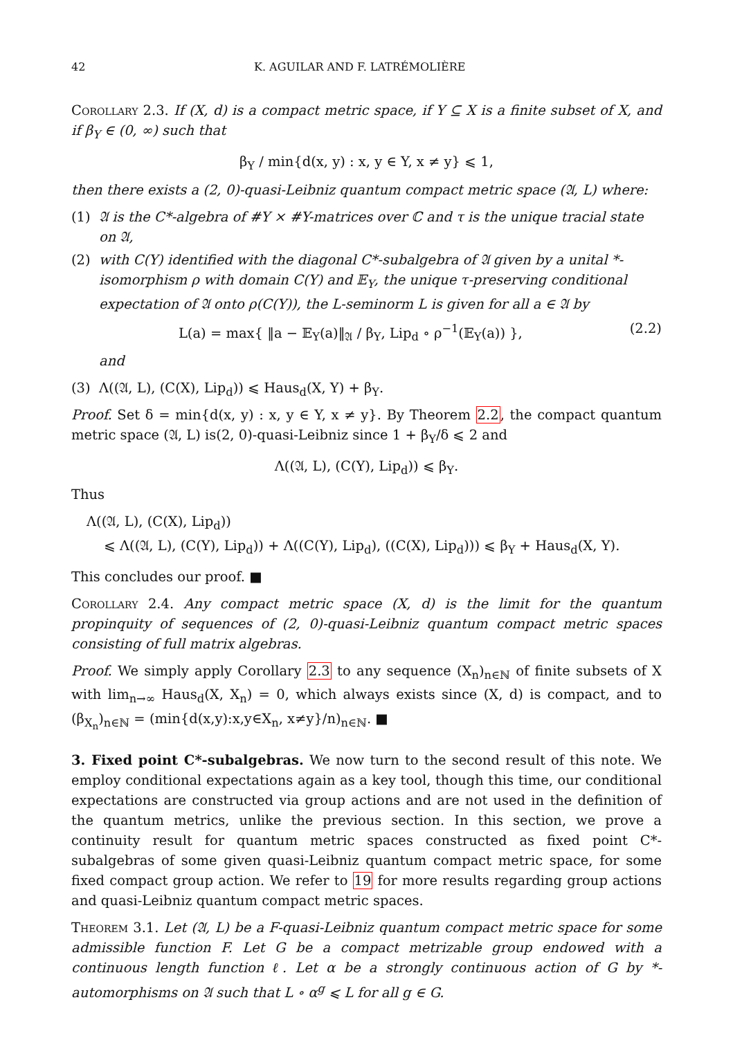42 K. AGUILAR AND F. LATRÉMOLIÈRE
Corollary 2.3. If (X, d) is a compact metric space, if Y ⊆ X is a finite subset of X, and if β<sub>Y</sub> ∈ (0, ∞) such that
β<sub>Y</sub> / min{d(x, y) : x, y ∈ Y, x ≠ y} ⩽ 1,
then there exists a (2, 0)-quasi-Leibniz quantum compact metric space (𝔄, L) where:
(1) 𝔄 is the C*-algebra of #Y × #Y-matrices over ℂ and τ is the unique tracial state on 𝔄,
(2) with C(Y) identified with the diagonal C*-subalgebra of 𝔄 given by a unital *-isomorphism ρ with domain C(Y) and 𝔼<sub>Y</sub>, the unique τ-preserving conditional expectation of 𝔄 onto ρ(C(Y)), the L-seminorm L is given for all a ∈ 𝔄 by
L(a) = max{ ‖a − 𝔼<sub>Y</sub>(a)‖<sub>𝔄</sub> / β<sub>Y</sub>, Lip<sub>d</sub> ∘ ρ<sup>−1</sup>(𝔼<sub>Y</sub>(a)) }, (2.2)
and
(3) Λ((𝔄, L), (C(X), Lip<sub>d</sub>)) ⩽ Haus<sub>d</sub>(X, Y) + β<sub>Y</sub>.
Proof. Set δ = min{d(x, y) : x, y ∈ Y, x ≠ y}. By Theorem 2.2, the compact quantum metric space (𝔄, L) is(2, 0)-quasi-Leibniz since 1 + β<sub>Y</sub>/δ ⩽ 2 and
Λ((𝔄, L), (C(Y), Lip<sub>d</sub>)) ⩽ β<sub>Y</sub>.
Thus
Λ((𝔄, L), (C(X), Lip<sub>d</sub>))
⩽ Λ((𝔄, L), (C(Y), Lip<sub>d</sub>)) + Λ((C(Y), Lip<sub>d</sub>), ((C(X), Lip<sub>d</sub>))) ⩽ β<sub>Y</sub> + Haus<sub>d</sub>(X, Y).
This concludes our proof. ■
Corollary 2.4. Any compact metric space (X, d) is the limit for the quantum propinquity of sequences of (2, 0)-quasi-Leibniz quantum compact metric spaces consisting of full matrix algebras.
Proof. We simply apply Corollary 2.3 to any sequence (X<sub>n</sub>)<sub>n∈ℕ</sub> of finite subsets of X with lim<sub>n→∞</sub> Haus<sub>d</sub>(X, X<sub>n</sub>) = 0, which always exists since (X, d) is compact, and to (β<sub>X<sub>n</sub></sub>)<sub>n∈ℕ</sub> = (min{d(x,y):x,y∈X<sub>n</sub>, x≠y}/n)<sub>n∈ℕ</sub>. ■
3. Fixed point C*-subalgebras. We now turn to the second result of this note. We employ conditional expectations again as a key tool, though this time, our conditional expectations are constructed via group actions and are not used in the definition of the quantum metrics, unlike the previous section. In this section, we prove a continuity result for quantum metric spaces constructed as fixed point C*-subalgebras of some given quasi-Leibniz quantum compact metric space, for some fixed compact group action. We refer to 19 for more results regarding group actions and quasi-Leibniz quantum compact metric spaces.
Theorem 3.1. Let (𝔄, L) be a F-quasi-Leibniz quantum compact metric space for some admissible function F. Let G be a compact metrizable group endowed with a continuous length function ℓ. Let α be a strongly continuous action of G by *-automorphisms on 𝔄 such that L ∘ α<sup>g</sup> ⩽ L for all g ∈ G.